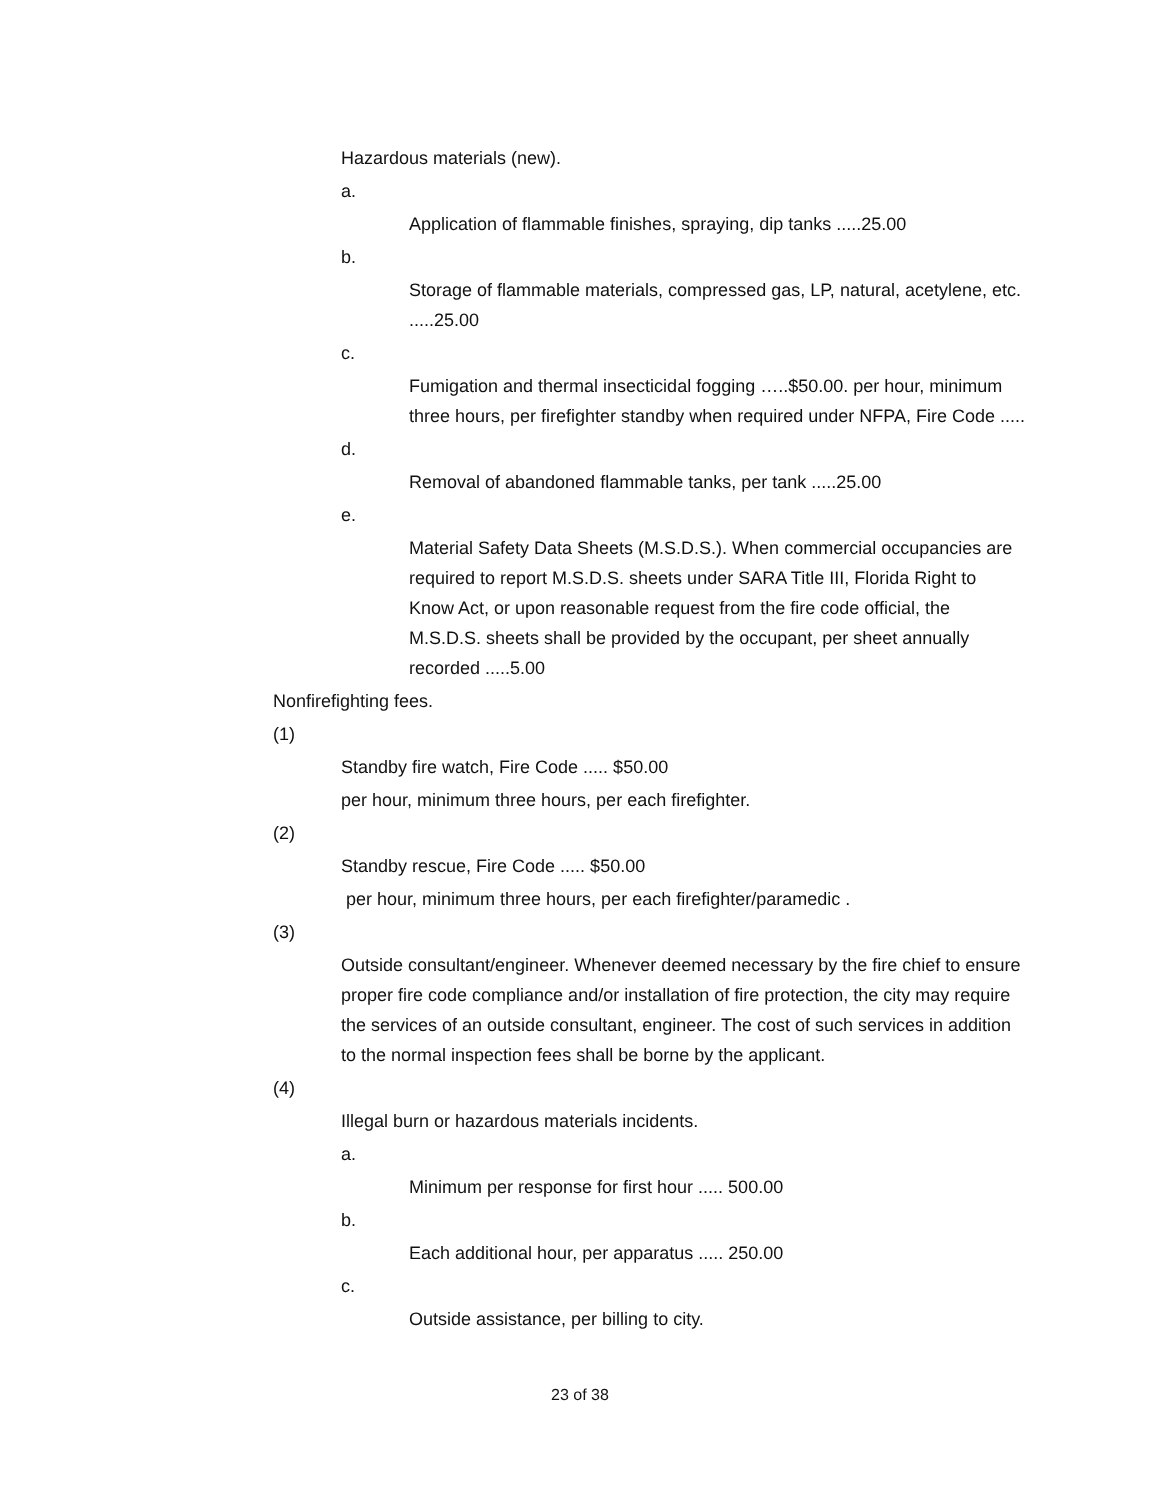Hazardous materials (new).
a.
Application of flammable finishes, spraying, dip tanks .....25.00
b.
Storage of flammable materials, compressed gas, LP, natural, acetylene, etc. .....25.00
c.
Fumigation and thermal insecticidal fogging …..$50.00. per hour, minimum three hours, per firefighter standby when required under NFPA, Fire Code .....
d.
Removal of abandoned flammable tanks, per tank .....25.00
e.
Material Safety Data Sheets (M.S.D.S.). When commercial occupancies are required to report M.S.D.S. sheets under SARA Title III, Florida Right to Know Act, or upon reasonable request from the fire code official, the M.S.D.S. sheets shall be provided by the occupant, per sheet annually recorded .....5.00
Nonfirefighting fees.
(1)
Standby fire watch, Fire Code ..... $50.00
per hour, minimum three hours, per each firefighter.
(2)
Standby rescue, Fire Code ..... $50.00
per hour, minimum three hours, per each firefighter/paramedic .
(3)
Outside consultant/engineer. Whenever deemed necessary by the fire chief to ensure proper fire code compliance and/or installation of fire protection, the city may require the services of an outside consultant, engineer. The cost of such services in addition to the normal inspection fees shall be borne by the applicant.
(4)
Illegal burn or hazardous materials incidents.
a.
Minimum per response for first hour ..... 500.00
b.
Each additional hour, per apparatus ..... 250.00
c.
Outside assistance, per billing to city.
23 of 38